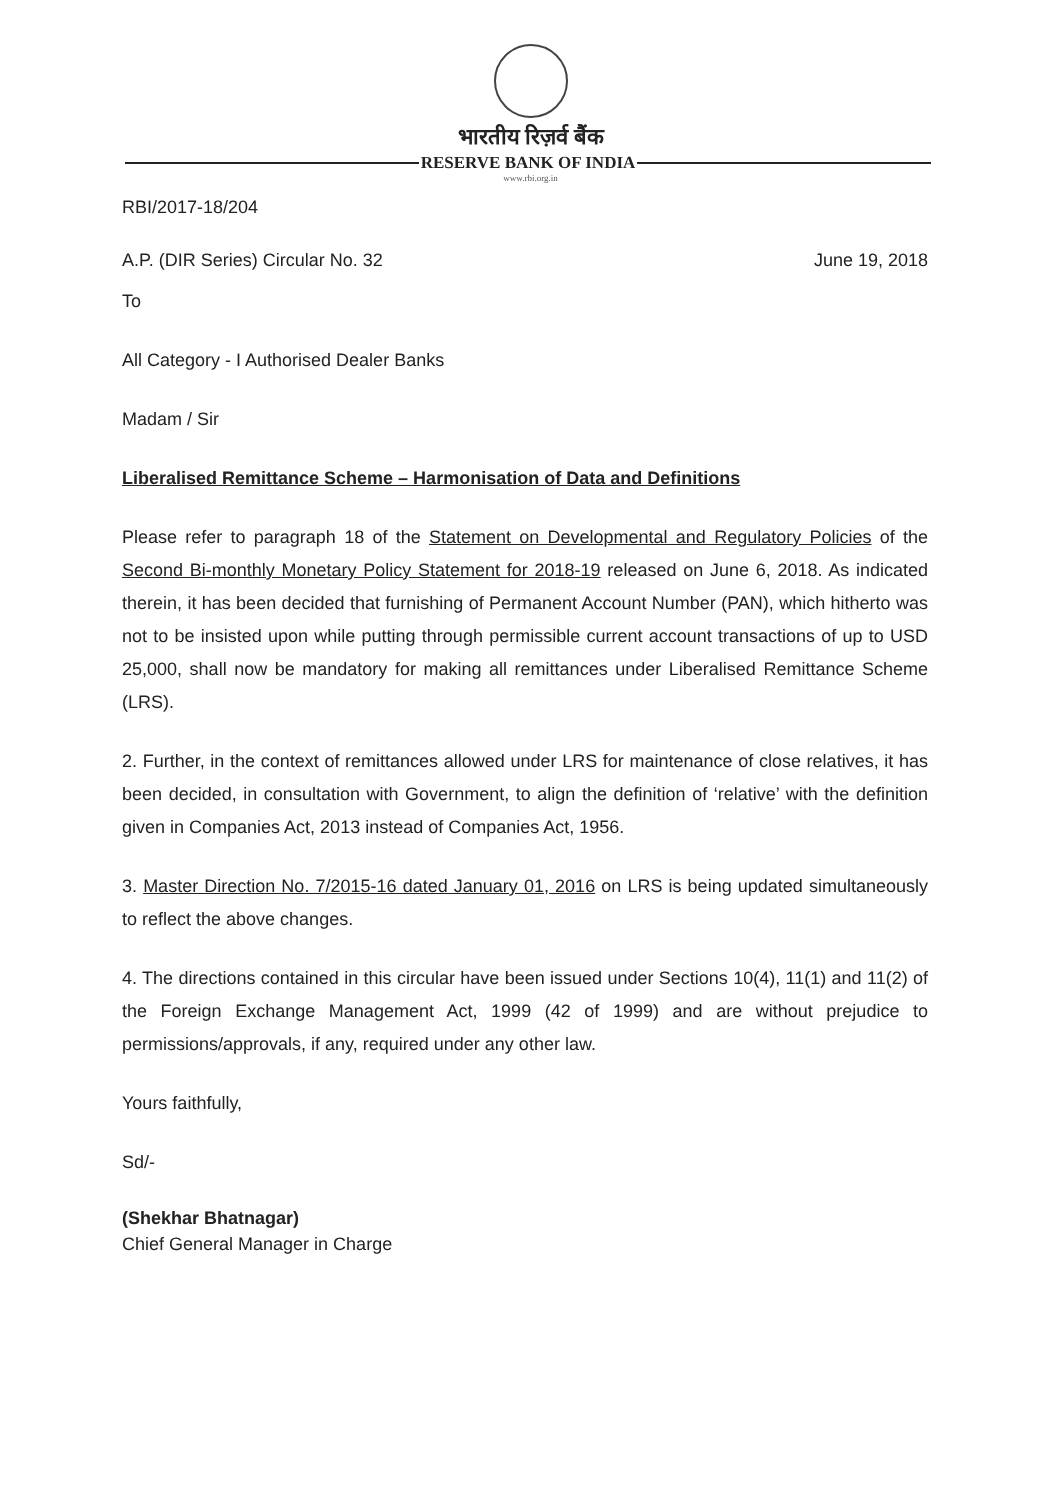भारतीय रिज़र्व बैंक
RESERVE BANK OF INDIA
www.rbi.org.in
RBI/2017-18/204
A.P. (DIR Series) Circular No. 32 June 19, 2018
To
All Category - I Authorised Dealer Banks
Madam / Sir
Liberalised Remittance Scheme – Harmonisation of Data and Definitions
Please refer to paragraph 18 of the Statement on Developmental and Regulatory Policies of the Second Bi-monthly Monetary Policy Statement for 2018-19 released on June 6, 2018. As indicated therein, it has been decided that furnishing of Permanent Account Number (PAN), which hitherto was not to be insisted upon while putting through permissible current account transactions of up to USD 25,000, shall now be mandatory for making all remittances under Liberalised Remittance Scheme (LRS).
2. Further, in the context of remittances allowed under LRS for maintenance of close relatives, it has been decided, in consultation with Government, to align the definition of ‘relative’ with the definition given in Companies Act, 2013 instead of Companies Act, 1956.
3. Master Direction No. 7/2015-16 dated January 01, 2016 on LRS is being updated simultaneously to reflect the above changes.
4. The directions contained in this circular have been issued under Sections 10(4), 11(1) and 11(2) of the Foreign Exchange Management Act, 1999 (42 of 1999) and are without prejudice to permissions/approvals, if any, required under any other law.
Yours faithfully,
Sd/-
(Shekhar Bhatnagar)
Chief General Manager in Charge